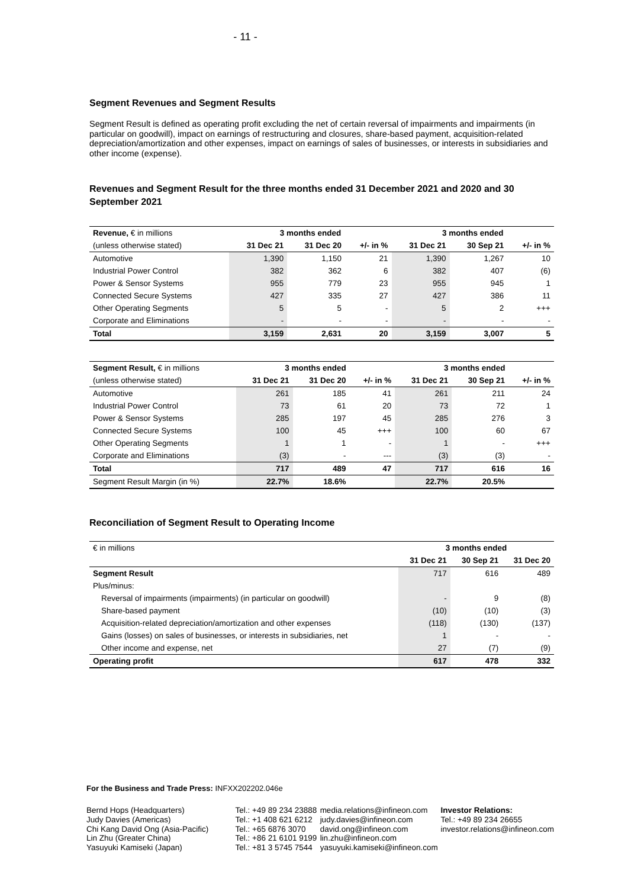- 11 -
Segment Revenues and Segment Results
Segment Result is defined as operating profit excluding the net of certain reversal of impairments and impairments (in particular on goodwill), impact on earnings of restructuring and closures, share-based payment, acquisition-related depreciation/amortization and other expenses, impact on earnings of sales of businesses, or interests in subsidiaries and other income (expense).
Revenues and Segment Result for the three months ended 31 December 2021 and 2020 and 30 September 2021
| Revenue, € in millions | 3 months ended | | | 3 months ended | | |
| (unless otherwise stated) | 31 Dec 21 | 31 Dec 20 | +/- in % | 31 Dec 21 | 30 Sep 21 | +/- in % |
| Automotive | 1,390 | 1,150 | 21 | 1,390 | 1,267 | 10 |
| Industrial Power Control | 382 | 362 | 6 | 382 | 407 | (6) |
| Power & Sensor Systems | 955 | 779 | 23 | 955 | 945 | 1 |
| Connected Secure Systems | 427 | 335 | 27 | 427 | 386 | 11 |
| Other Operating Segments | 5 | 5 | - | 5 | 2 | +++ |
| Corporate and Eliminations | - | - | - | - | - | - |
| Total | 3,159 | 2,631 | 20 | 3,159 | 3,007 | 5 |
| Segment Result, € in millions | 3 months ended | | | 3 months ended | | |
| (unless otherwise stated) | 31 Dec 21 | 31 Dec 20 | +/- in % | 31 Dec 21 | 30 Sep 21 | +/- in % |
| Automotive | 261 | 185 | 41 | 261 | 211 | 24 |
| Industrial Power Control | 73 | 61 | 20 | 73 | 72 | 1 |
| Power & Sensor Systems | 285 | 197 | 45 | 285 | 276 | 3 |
| Connected Secure Systems | 100 | 45 | +++ | 100 | 60 | 67 |
| Other Operating Segments | 1 | 1 | - | 1 | - | +++ |
| Corporate and Eliminations | (3) | - | --- | (3) | (3) | - |
| Total | 717 | 489 | 47 | 717 | 616 | 16 |
| Segment Result Margin (in %) | 22.7% | 18.6% | | 22.7% | 20.5% | |
Reconciliation of Segment Result to Operating Income
| € in millions | 3 months ended | | |
| | 31 Dec 21 | 30 Sep 21 | 31 Dec 20 |
| Segment Result | 717 | 616 | 489 |
| Plus/minus: | | | |
| Reversal of impairments (impairments) (in particular on goodwill) | - | 9 | (8) |
| Share-based payment | (10) | (10) | (3) |
| Acquisition-related depreciation/amortization and other expenses | (118) | (130) | (137) |
| Gains (losses) on sales of businesses, or interests in subsidiaries, net | 1 | - | - |
| Other income and expense, net | 27 | (7) | (9) |
| Operating profit | 617 | 478 | 332 |
For the Business and Trade Press: INFXX202202.046e
Bernd Hops (Headquarters)
Judy Davies (Americas)
Chi Kang David Ong (Asia-Pacific)
Lin Zhu (Greater China)
Yasuyuki Kamiseki (Japan)
Tel.: +49 89 234 23888
Tel.: +1 408 621 6212
Tel.: +65 6876 3070
Tel.: +86 21 6101 9199
Tel.: +81 3 5745 7544
media.relations@infineon.com
judy.davies@infineon.com
david.ong@infineon.com
lin.zhu@infineon.com
yasuyuki.kamiseki@infineon.com
Investor Relations:
Tel.: +49 89 234 26655
investor.relations@infineon.com